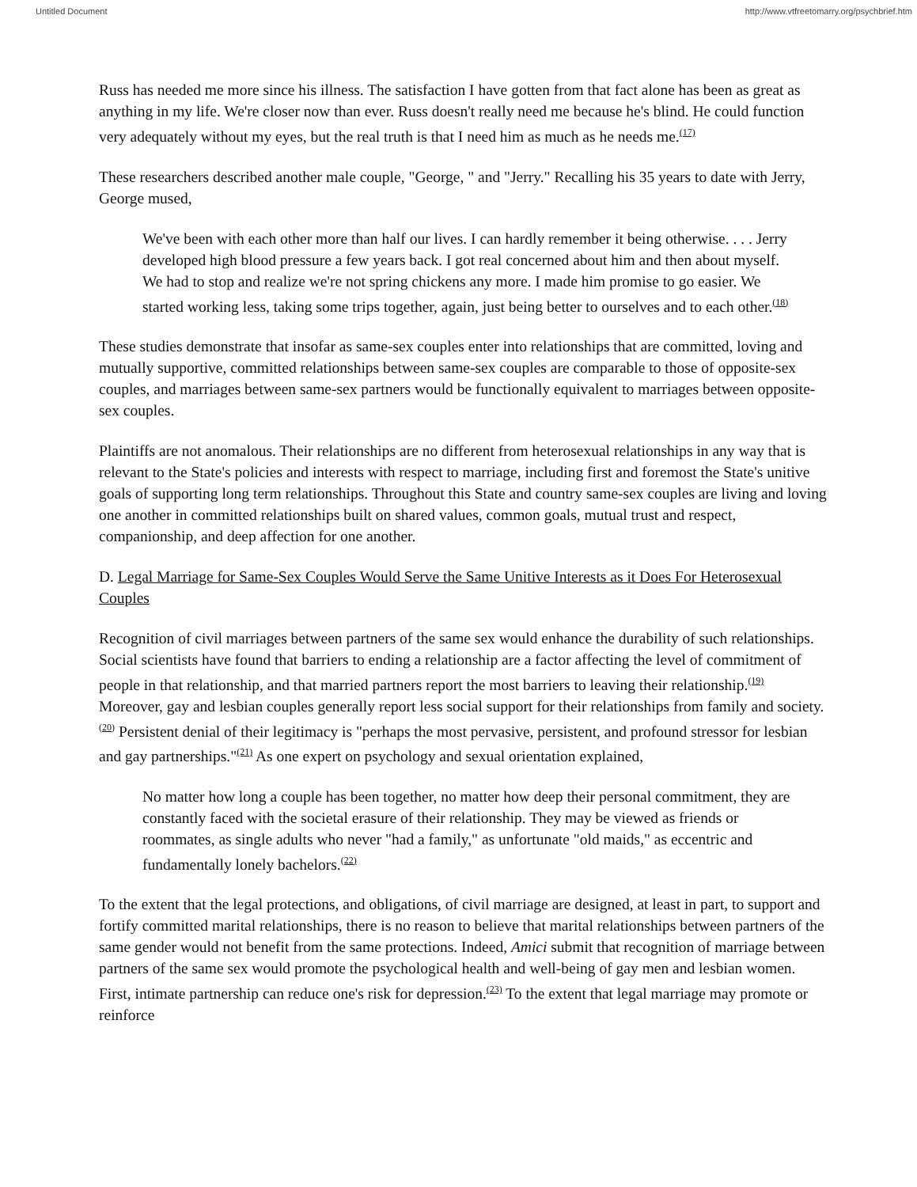Untitled Document http://www.vtfreetomarry.org/psychbrief.htm
Russ has needed me more since his illness. The satisfaction I have gotten from that fact alone has been as great as anything in my life. We're closer now than ever. Russ doesn't really need me because he's blind. He could function very adequately without my eyes, but the real truth is that I need him as much as he needs me.<sup>(17)</sup>
These researchers described another male couple, "George, " and "Jerry." Recalling his 35 years to date with Jerry, George mused,
We've been with each other more than half our lives. I can hardly remember it being otherwise. . . . Jerry developed high blood pressure a few years back. I got real concerned about him and then about myself. We had to stop and realize we're not spring chickens any more. I made him promise to go easier. We started working less, taking some trips together, again, just being better to ourselves and to each other.<sup>(18)</sup>
These studies demonstrate that insofar as same-sex couples enter into relationships that are committed, loving and mutually supportive, committed relationships between same-sex couples are comparable to those of opposite-sex couples, and marriages between same-sex partners would be functionally equivalent to marriages between opposite-sex couples.
Plaintiffs are not anomalous. Their relationships are no different from heterosexual relationships in any way that is relevant to the State's policies and interests with respect to marriage, including first and foremost the State's unitive goals of supporting long term relationships. Throughout this State and country same-sex couples are living and loving one another in committed relationships built on shared values, common goals, mutual trust and respect, companionship, and deep affection for one another.
D. Legal Marriage for Same-Sex Couples Would Serve the Same Unitive Interests as it Does For Heterosexual Couples
Recognition of civil marriages between partners of the same sex would enhance the durability of such relationships. Social scientists have found that barriers to ending a relationship are a factor affecting the level of commitment of people in that relationship, and that married partners report the most barriers to leaving their relationship.<sup>(19)</sup> Moreover, gay and lesbian couples generally report less social support for their relationships from family and society.<sup>(20)</sup> Persistent denial of their legitimacy is "perhaps the most pervasive, persistent, and profound stressor for lesbian and gay partnerships."<sup>(21)</sup> As one expert on psychology and sexual orientation explained,
No matter how long a couple has been together, no matter how deep their personal commitment, they are constantly faced with the societal erasure of their relationship. They may be viewed as friends or roommates, as single adults who never "had a family," as unfortunate "old maids," as eccentric and fundamentally lonely bachelors.<sup>(22)</sup>
To the extent that the legal protections, and obligations, of civil marriage are designed, at least in part, to support and fortify committed marital relationships, there is no reason to believe that marital relationships between partners of the same gender would not benefit from the same protections. Indeed, Amici submit that recognition of marriage between partners of the same sex would promote the psychological health and well-being of gay men and lesbian women. First, intimate partnership can reduce one's risk for depression.<sup>(23)</sup> To the extent that legal marriage may promote or reinforce